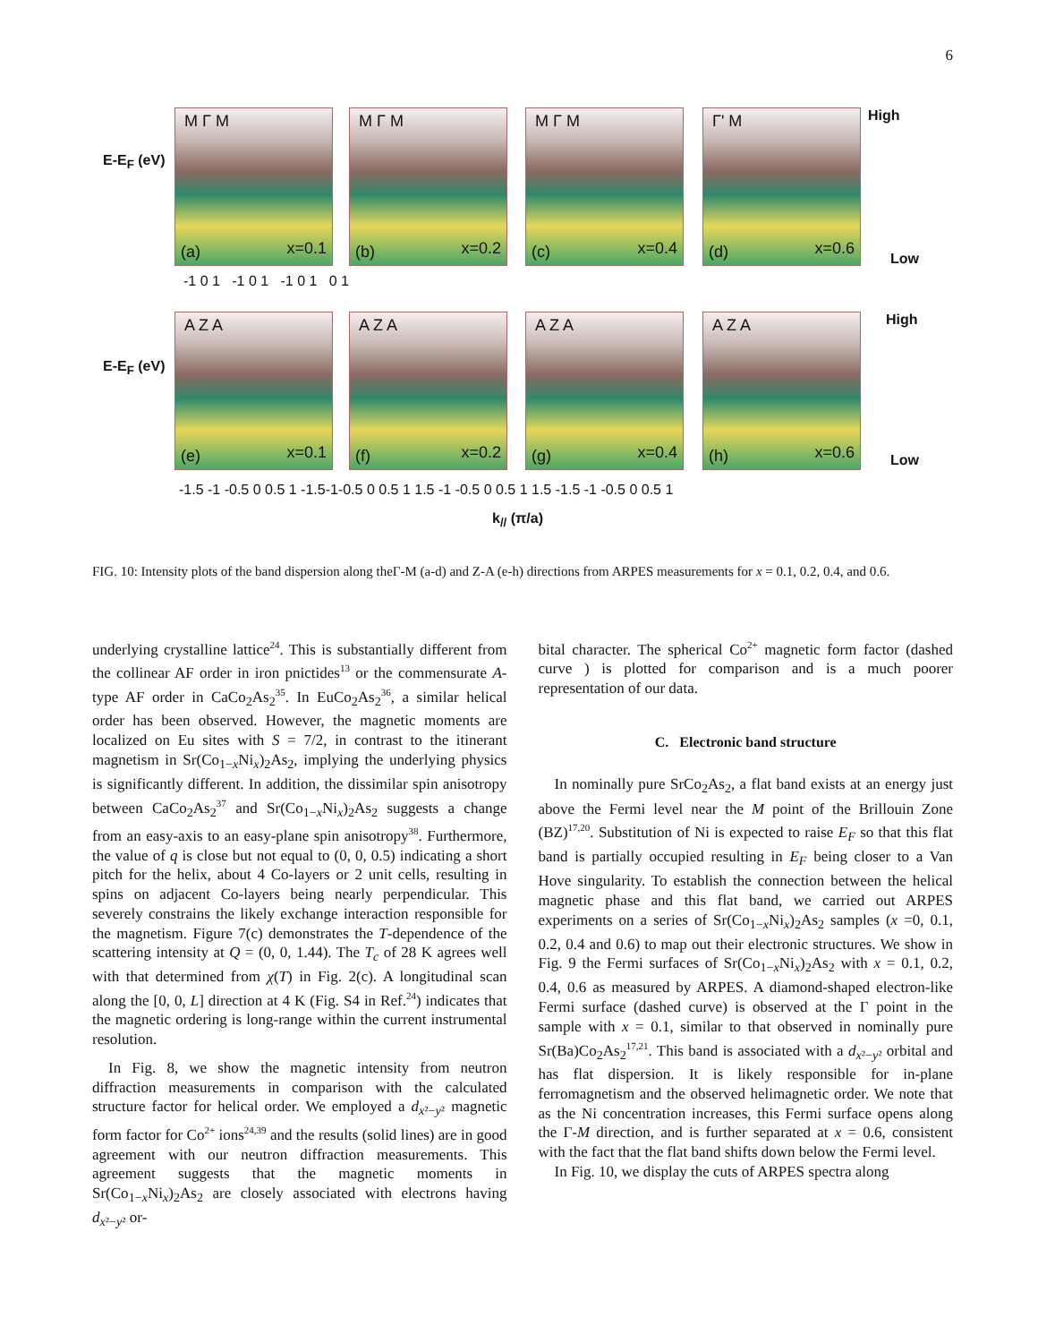6
E-E<sub>F</sub> (eV)
M Γ M
(a) x=0.1
M Γ M
(b) x=0.2
M Γ M
(c) x=0.4
Γ' M
(d) x=0.6
High
Low
-1 0 1 -1 0 1 -1 0 1 0 1
E-E<sub>F</sub> (eV)
A Z A
(e) x=0.1
A Z A
(f) x=0.2
A Z A
(g) x=0.4
A Z A
(h) x=0.6
High
Low
-1.5 -1 -0.5 0 0.5 1 -1.5-1-0.5 0 0.5 1 1.5 -1 -0.5 0 0.5 1 1.5 -1.5 -1 -0.5 0 0.5 1
k<sub>//</sub> (π/a)
FIG. 10: Intensity plots of the band dispersion along theΓ-M (a-d) and Z-A (e-h) directions from ARPES measurements for x = 0.1, 0.2, 0.4, and 0.6.
underlying crystalline lattice<sup>24</sup>. This is substantially different from the collinear AF order in iron pnictides<sup>13</sup> or the commensurate A-type AF order in CaCo<sub>2</sub>As<sub>2</sub><sup>35</sup>. In EuCo<sub>2</sub>As<sub>2</sub><sup>36</sup>, a similar helical order has been observed. However, the magnetic moments are localized on Eu sites with S = 7/2, in contrast to the itinerant magnetism in Sr(Co<sub>1−x</sub>Ni<sub>x</sub>)<sub>2</sub>As<sub>2</sub>, implying the underlying physics is significantly different. In addition, the dissimilar spin anisotropy between CaCo<sub>2</sub>As<sub>2</sub><sup>37</sup> and Sr(Co<sub>1−x</sub>Ni<sub>x</sub>)<sub>2</sub>As<sub>2</sub> suggests a change from an easy-axis to an easy-plane spin anisotropy<sup>38</sup>. Furthermore, the value of q is close but not equal to (0, 0, 0.5) indicating a short pitch for the helix, about 4 Co-layers or 2 unit cells, resulting in spins on adjacent Co-layers being nearly perpendicular. This severely constrains the likely exchange interaction responsible for the magnetism. Figure 7(c) demonstrates the T-dependence of the scattering intensity at Q = (0, 0, 1.44). The T<sub>c</sub> of 28 K agrees well with that determined from χ(T) in Fig. 2(c). A longitudinal scan along the [0, 0, L] direction at 4 K (Fig. S4 in Ref.<sup>24</sup>) indicates that the magnetic ordering is long-range within the current instrumental resolution.
In Fig. 8, we show the magnetic intensity from neutron diffraction measurements in comparison with the calculated structure factor for helical order. We employed a d<sub>x²−y²</sub> magnetic form factor for Co<sup>2+</sup> ions<sup>24,39</sup> and the results (solid lines) are in good agreement with our neutron diffraction measurements. This agreement suggests that the magnetic moments in Sr(Co<sub>1−x</sub>Ni<sub>x</sub>)<sub>2</sub>As<sub>2</sub> are closely associated with electrons having d<sub>x²−y²</sub> or-
bital character. The spherical Co<sup>2+</sup> magnetic form factor (dashed curve ) is plotted for comparison and is a much poorer representation of our data.
C. Electronic band structure
In nominally pure SrCo<sub>2</sub>As<sub>2</sub>, a flat band exists at an energy just above the Fermi level near the M point of the Brillouin Zone (BZ)<sup>17,20</sup>. Substitution of Ni is expected to raise E<sub>F</sub> so that this flat band is partially occupied resulting in E<sub>F</sub> being closer to a Van Hove singularity. To establish the connection between the helical magnetic phase and this flat band, we carried out ARPES experiments on a series of Sr(Co<sub>1−x</sub>Ni<sub>x</sub>)<sub>2</sub>As<sub>2</sub> samples (x =0, 0.1, 0.2, 0.4 and 0.6) to map out their electronic structures. We show in Fig. 9 the Fermi surfaces of Sr(Co<sub>1−x</sub>Ni<sub>x</sub>)<sub>2</sub>As<sub>2</sub> with x = 0.1, 0.2, 0.4, 0.6 as measured by ARPES. A diamond-shaped electron-like Fermi surface (dashed curve) is observed at the Γ point in the sample with x = 0.1, similar to that observed in nominally pure Sr(Ba)Co<sub>2</sub>As<sub>2</sub><sup>17,21</sup>. This band is associated with a d<sub>x²−y²</sub> orbital and has flat dispersion. It is likely responsible for in-plane ferromagnetism and the observed helimagnetic order. We note that as the Ni concentration increases, this Fermi surface opens along the Γ-M direction, and is further separated at x = 0.6, consistent with the fact that the flat band shifts down below the Fermi level.
In Fig. 10, we display the cuts of ARPES spectra along